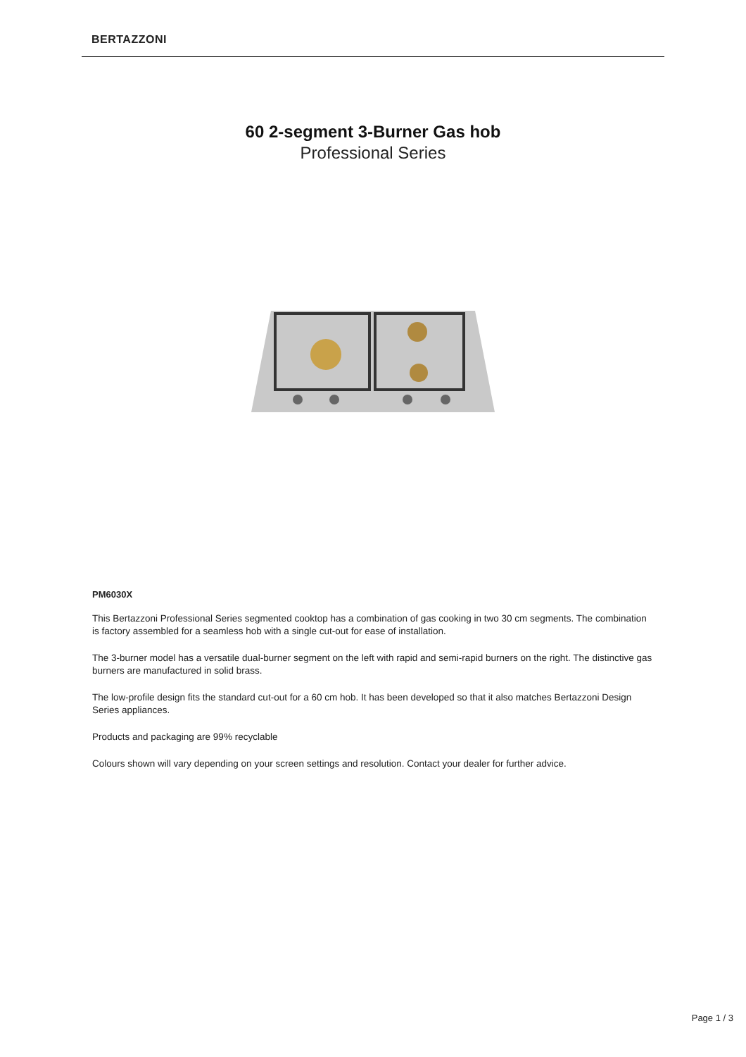BERTAZZONI
60 2-segment 3-Burner Gas hob
Professional Series
PM6030X
This Bertazzoni Professional Series segmented cooktop has a combination of gas cooking in two 30 cm segments. The combination is factory assembled for a seamless hob with a single cut-out for ease of installation.
The 3-burner model has a versatile dual-burner segment on the left with rapid and semi-rapid burners on the right. The distinctive gas burners are manufactured in solid brass.
The low-profile design fits the standard cut-out for a 60 cm hob. It has been developed so that it also matches Bertazzoni Design Series appliances.
Products and packaging are 99% recyclable
Colours shown will vary depending on your screen settings and resolution. Contact your dealer for further advice.
Page 1 / 3